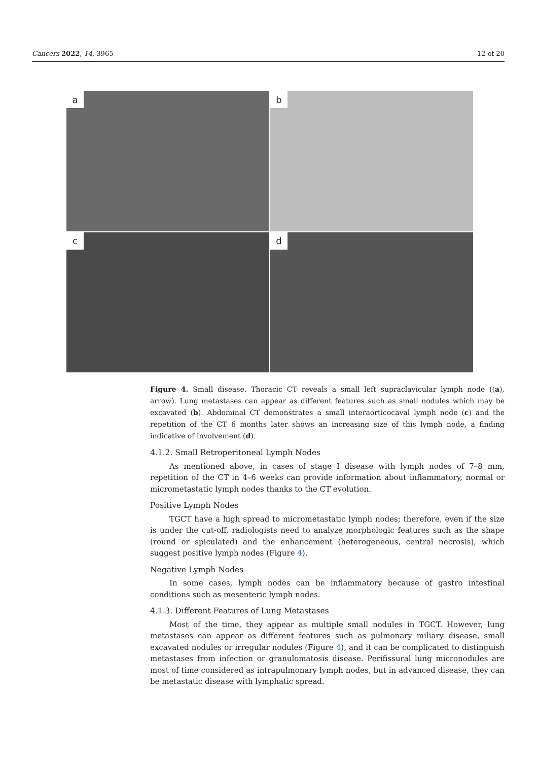Cancers 2022, 14, 3965 12 of 20
a
b
c
d
Figure 4. Small disease. Thoracic CT reveals a small left supraclavicular lymph node ((a), arrow). Lung metastases can appear as different features such as small nodules which may be excavated (b). Abdominal CT demonstrates a small interaorticocaval lymph node (c) and the repetition of the CT 6 months later shows an increasing size of this lymph node, a finding indicative of involvement (d).
4.1.2. Small Retroperitoneal Lymph Nodes
As mentioned above, in cases of stage I disease with lymph nodes of 7–8 mm, repetition of the CT in 4–6 weeks can provide information about inflammatory, normal or micrometastatic lymph nodes thanks to the CT evolution.
Positive Lymph Nodes
TGCT have a high spread to micrometastatic lymph nodes; therefore, even if the size is under the cut-off, radiologists need to analyze morphologic features such as the shape (round or spiculated) and the enhancement (heterogeneous, central necrosis), which suggest positive lymph nodes (Figure 4).
Negative Lymph Nodes
In some cases, lymph nodes can be inflammatory because of gastro intestinal conditions such as mesenteric lymph nodes.
4.1.3. Different Features of Lung Metastases
Most of the time, they appear as multiple small nodules in TGCT. However, lung metastases can appear as different features such as pulmonary miliary disease, small excavated nodules or irregular nodules (Figure 4), and it can be complicated to distinguish metastases from infection or granulomatosis disease. Perifissural lung micronodules are most of time considered as intrapulmonary lymph nodes, but in advanced disease, they can be metastatic disease with lymphatic spread.